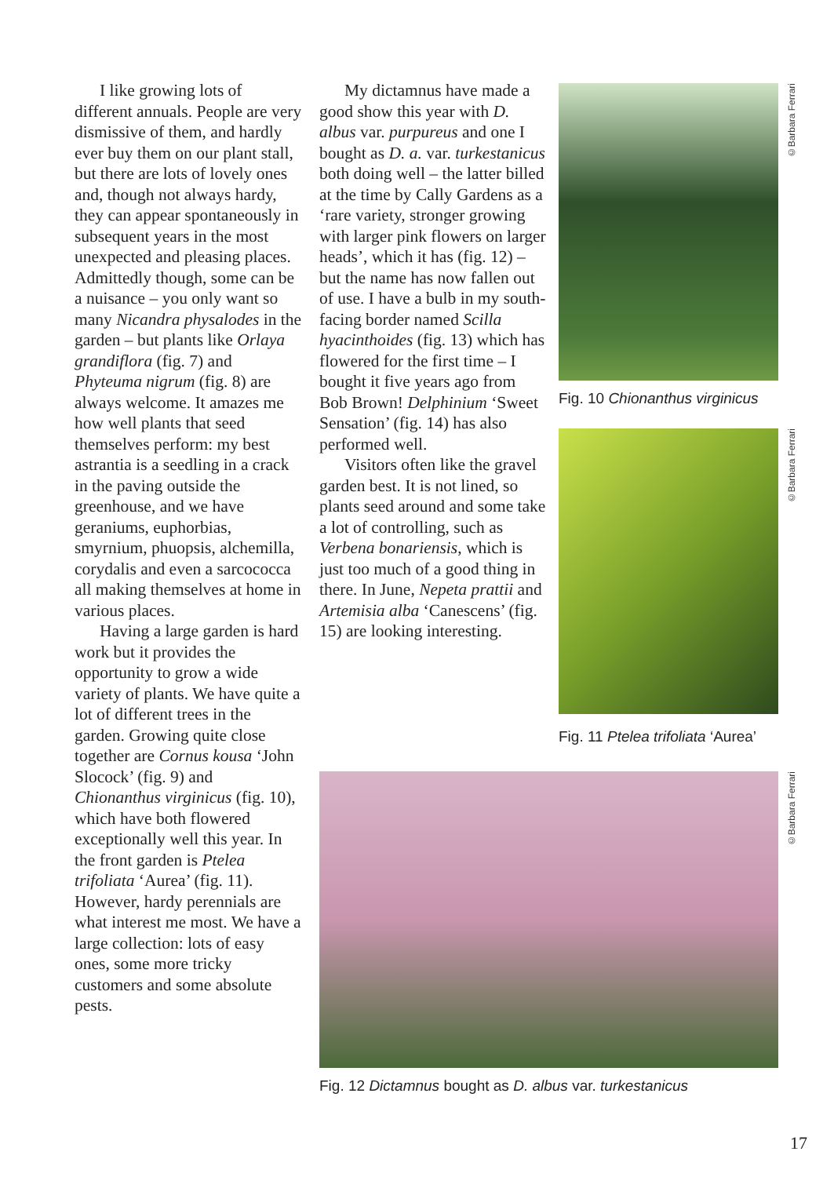I like growing lots of different annuals. People are very dismissive of them, and hardly ever buy them on our plant stall, but there are lots of lovely ones and, though not always hardy, they can appear spontaneously in subsequent years in the most unexpected and pleasing places. Admittedly though, some can be a nuisance – you only want so many Nicandra physalodes in the garden – but plants like Orlaya grandiflora (fig. 7) and Phyteuma nigrum (fig. 8) are always welcome. It amazes me how well plants that seed themselves perform: my best astrantia is a seedling in a crack in the paving outside the greenhouse, and we have geraniums, euphorbias, smyrnium, phuopsis, alchemilla, corydalis and even a sarcococca all making themselves at home in various places.
Having a large garden is hard work but it provides the opportunity to grow a wide variety of plants. We have quite a lot of different trees in the garden. Growing quite close together are Cornus kousa ‘John Slocock’ (fig. 9) and Chionanthus virginicus (fig. 10), which have both flowered exceptionally well this year. In the front garden is Ptelea trifoliata ‘Aurea’ (fig. 11). However, hardy perennials are what interest me most. We have a large collection: lots of easy ones, some more tricky customers and some absolute pests.
My dictamnus have made a good show this year with D. albus var. purpureus and one I bought as D. a. var. turkestanicus both doing well – the latter billed at the time by Cally Gardens as a ‘rare variety, stronger growing with larger pink flowers on larger heads’, which it has (fig. 12) – but the name has now fallen out of use. I have a bulb in my south-facing border named Scilla hyacinthoides (fig. 13) which has flowered for the first time – I bought it five years ago from Bob Brown! Delphinium ‘Sweet Sensation’ (fig. 14) has also performed well.
Visitors often like the gravel garden best. It is not lined, so plants seed around and some take a lot of controlling, such as Verbena bonariensis, which is just too much of a good thing in there. In June, Nepeta prattii and Artemisia alba ‘Canescens’ (fig. 15) are looking interesting.
©Barbara Ferrari
Fig. 10 Chionanthus virginicus
©Barbara Ferrari
Fig. 11 Ptelea trifoliata ‘Aurea’
©Barbara Ferrari
Fig. 12 Dictamnus bought as D. albus var. turkestanicus
17